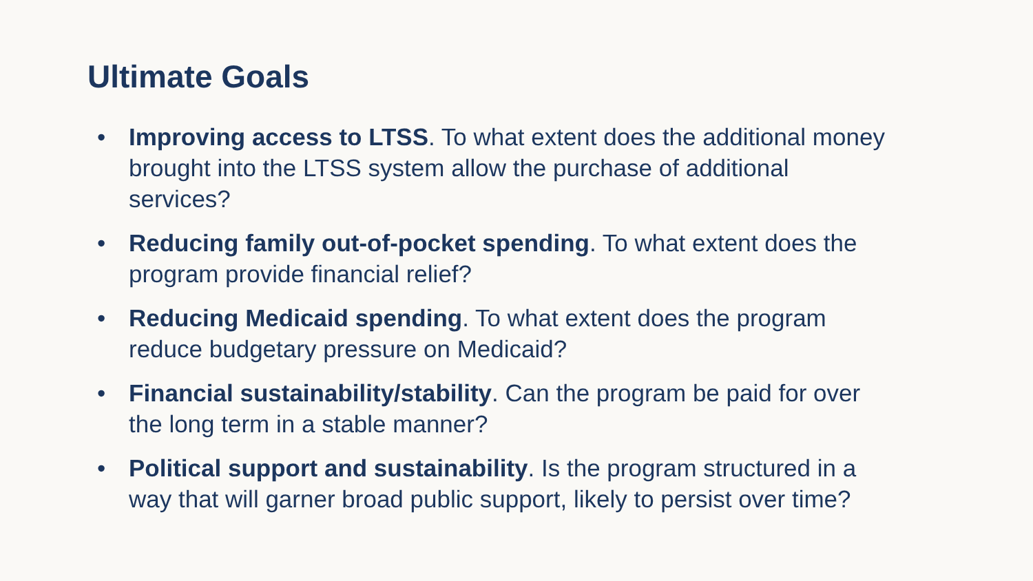Ultimate Goals
• Improving access to LTSS. To what extent does the additional money brought into the LTSS system allow the purchase of additional services?
• Reducing family out-of-pocket spending. To what extent does the program provide financial relief?
• Reducing Medicaid spending. To what extent does the program reduce budgetary pressure on Medicaid?
• Financial sustainability/stability. Can the program be paid for over the long term in a stable manner?
• Political support and sustainability. Is the program structured in a way that will garner broad public support, likely to persist over time?